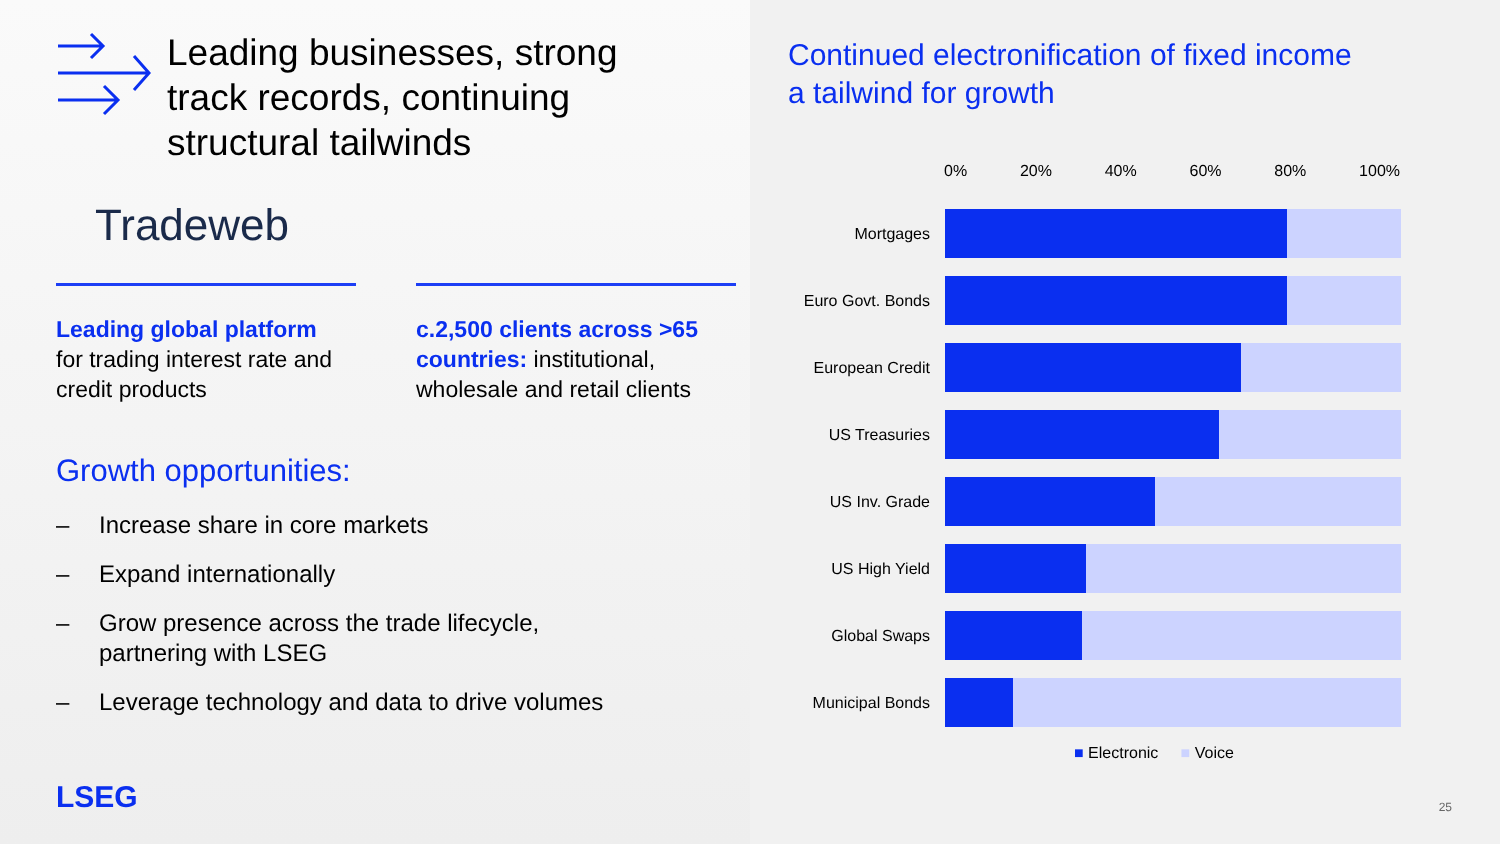Leading businesses, strong
track records, continuing
structural tailwinds
Tradeweb
Leading global platform
for trading interest rate and credit products
c.2,500 clients across >65 countries: institutional, wholesale and retail clients
Growth opportunities:
– Increase share in core markets
– Expand internationally
– Grow presence across the trade lifecycle,
partnering with LSEG
– Leverage technology and data to drive volumes
LSEG
Continued electronification of fixed income
a tailwind for growth
0% 20% 40% 60% 80% 100%
Mortgages
Euro Govt. Bonds
European Credit
US Treasuries
US Inv. Grade
US High Yield
Global Swaps
Municipal Bonds
■ Electronic ■ Voice
25